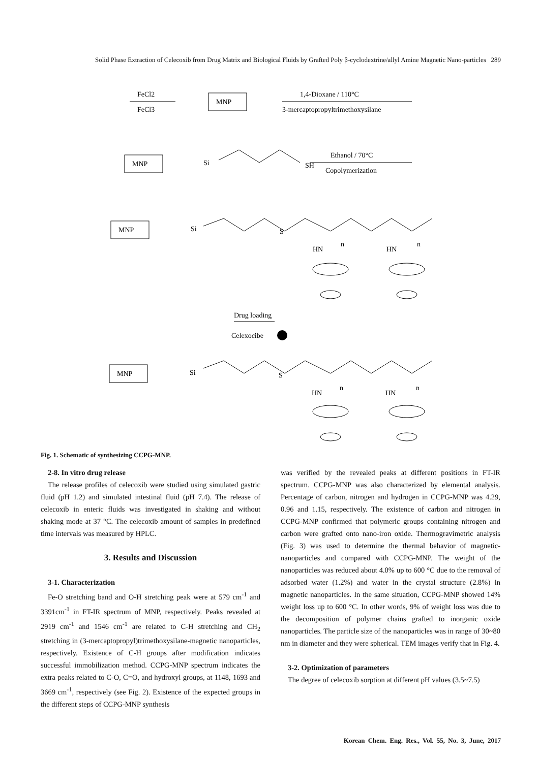Solid Phase Extraction of Celecoxib from Drug Matrix and Biological Fluids by Grafted Poly β-cyclodextrine/allyl Amine Magnetic Nano-particles 289
FeCl2
FeCl3
MNP
1,4-Dioxane / 110°C
3-mercaptopropyltrimethoxysilane
MNP
Si
SH
Ethanol / 70°C
Copolymerization
MNP
Si
S
HN
HN
n
n
Drug loading
Celexocibe
MNP
Si
S
HN
HN
n
n
Fig. 1. Schematic of synthesizing CCPG-MNP.
2-8. In vitro drug release
The release profiles of celecoxib were studied using simulated gastric fluid (pH 1.2) and simulated intestinal fluid (pH 7.4). The release of celecoxib in enteric fluids was investigated in shaking and without shaking mode at 37 °C. The celecoxib amount of samples in predefined time intervals was measured by HPLC.
3. Results and Discussion
3-1. Characterization
Fe-O stretching band and O-H stretching peak were at 579 cm<sup>-1</sup> and 3391cm<sup>-1</sup> in FT-IR spectrum of MNP, respectively. Peaks revealed at 2919 cm<sup>-1</sup> and 1546 cm<sup>-1</sup> are related to C-H stretching and CH<sub>2</sub> stretching in (3-mercaptopropyl)trimethoxysilane-magnetic nanoparticles, respectively. Existence of C-H groups after modification indicates successful immobilization method. CCPG-MNP spectrum indicates the extra peaks related to C-O, C=O, and hydroxyl groups, at 1148, 1693 and 3669 cm<sup>-1</sup>, respectively (see Fig. 2). Existence of the expected groups in the different steps of CCPG-MNP synthesis
was verified by the revealed peaks at different positions in FT-IR spectrum. CCPG-MNP was also characterized by elemental analysis. Percentage of carbon, nitrogen and hydrogen in CCPG-MNP was 4.29, 0.96 and 1.15, respectively. The existence of carbon and nitrogen in CCPG-MNP confirmed that polymeric groups containing nitrogen and carbon were grafted onto nano-iron oxide. Thermogravimetric analysis (Fig. 3) was used to determine the thermal behavior of magnetic-nanoparticles and compared with CCPG-MNP. The weight of the nanoparticles was reduced about 4.0% up to 600 °C due to the removal of adsorbed water (1.2%) and water in the crystal structure (2.8%) in magnetic nanoparticles. In the same situation, CCPG-MNP showed 14% weight loss up to 600 °C. In other words, 9% of weight loss was due to the decomposition of polymer chains grafted to inorganic oxide nanoparticles. The particle size of the nanoparticles was in range of 30~80 nm in diameter and they were spherical. TEM images verify that in Fig. 4.
3-2. Optimization of parameters
The degree of celecoxib sorption at different pH values (3.5~7.5)
Korean Chem. Eng. Res., Vol. 55, No. 3, June, 2017